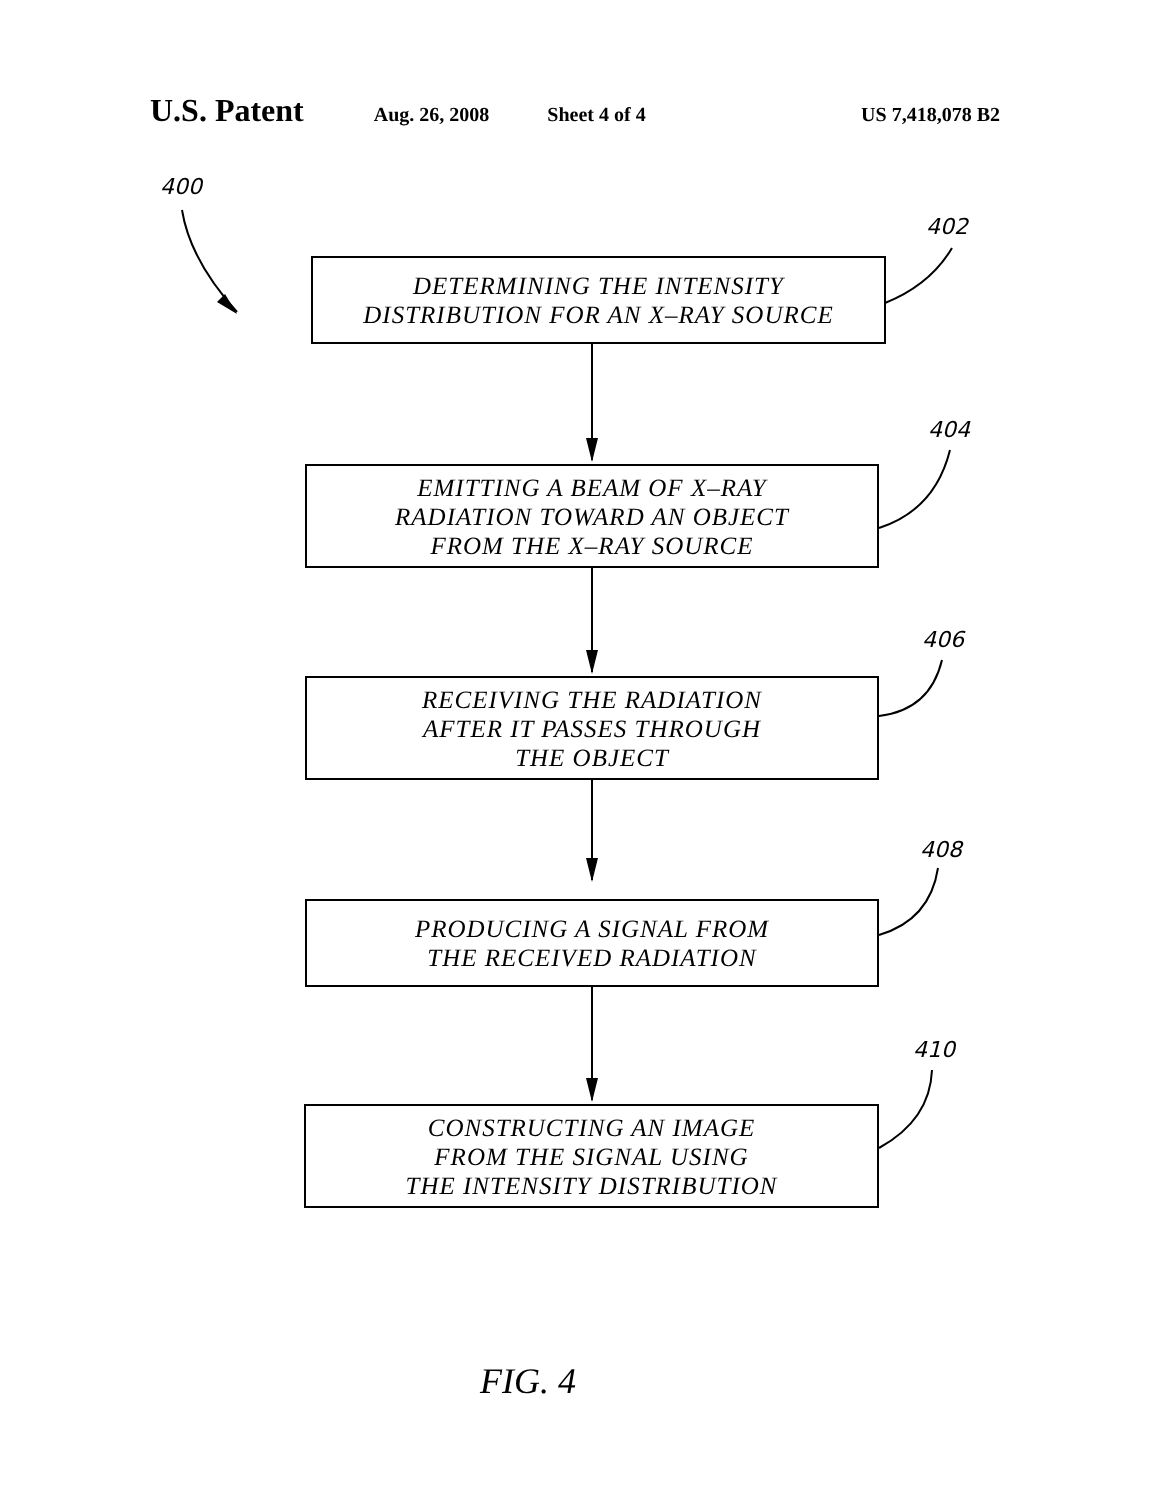U.S. Patent Aug. 26, 2008 Sheet 4 of 4 US 7,418,078 B2
400
402
404
406
408
410
DETERMINING THE INTENSITY
DISTRIBUTION FOR AN X–RAY SOURCE
EMITTING A BEAM OF X–RAY
RADIATION TOWARD AN OBJECT
FROM THE X–RAY SOURCE
RECEIVING THE RADIATION
AFTER IT PASSES THROUGH
THE OBJECT
PRODUCING A SIGNAL FROM
THE RECEIVED RADIATION
CONSTRUCTING AN IMAGE
FROM THE SIGNAL USING
THE INTENSITY DISTRIBUTION
FIG. 4